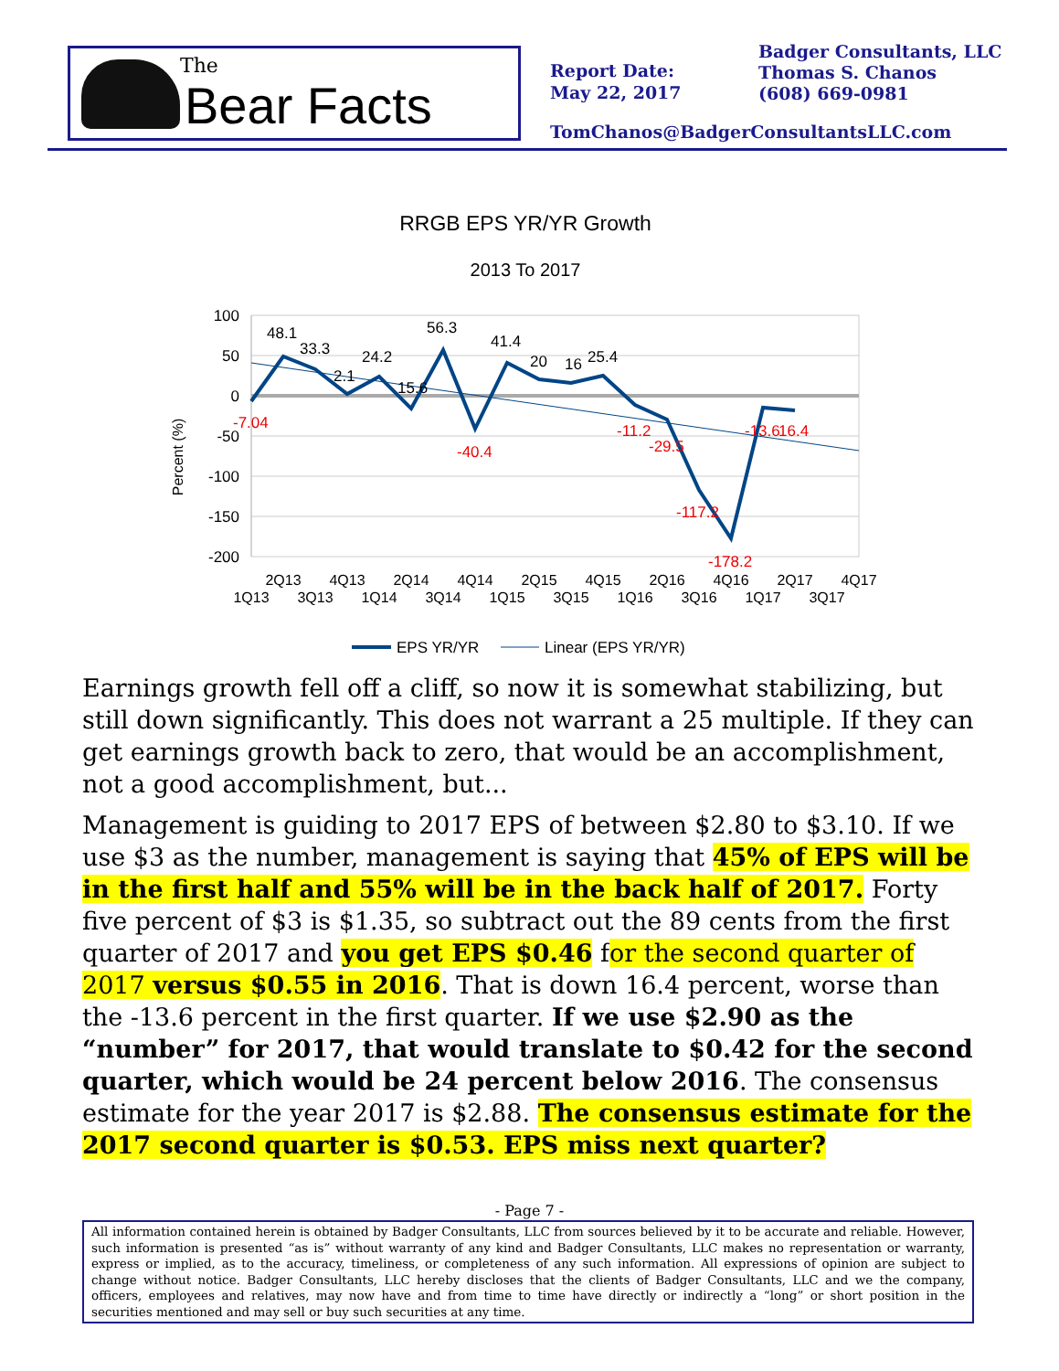The
Bear Facts
Report Date:
May 22, 2017
Badger Consultants, LLC
Thomas S. Chanos
(608) 669-0981
TomChanos@BadgerConsultantsLLC.com
RRGB EPS YR/YR Growth
2013 To 2017
100
50
0
-50
-100
-150
-200
Percent (%)
48.1
33.3
2.1
24.2
15.6
56.3
41.4
20
16
25.4
-7.04
-40.4
-11.2
-29.5
-117.2
-178.2
-13.6
16.4
2Q13
4Q13
2Q14
4Q14
2Q15
4Q15
2Q16
4Q16
2Q17
4Q17
1Q13
3Q13
1Q14
3Q14
1Q15
3Q15
1Q16
3Q16
1Q17
3Q17
EPS YR/YR
Linear (EPS YR/YR)
Earnings growth fell off a cliff, so now it is somewhat stabilizing, but still down significantly. This does not warrant a 25 multiple. If they can get earnings growth back to zero, that would be an accomplishment, not a good accomplishment, but...
Management is guiding to 2017 EPS of between $2.80 to $3.10. If we use $3 as the number, management is saying that 45% of EPS will be in the first half and 55% will be in the back half of 2017. Forty five percent of $3 is $1.35, so subtract out the 89 cents from the first quarter of 2017 and you get EPS $0.46 for the second quarter of 2017 versus $0.55 in 2016. That is down 16.4 percent, worse than the -13.6 percent in the first quarter. If we use $2.90 as the “number” for 2017, that would translate to $0.42 for the second quarter, which would be 24 percent below 2016. The consensus estimate for the year 2017 is $2.88. The consensus estimate for the 2017 second quarter is $0.53. EPS miss next quarter?
- Page 7 -
All information contained herein is obtained by Badger Consultants, LLC from sources believed by it to be accurate and reliable. However, such information is presented “as is” without warranty of any kind and Badger Consultants, LLC makes no representation or warranty, express or implied, as to the accuracy, timeliness, or completeness of any such information. All expressions of opinion are subject to change without notice. Badger Consultants, LLC hereby discloses that the clients of Badger Consultants, LLC and we the company, officers, employees and relatives, may now have and from time to time have directly or indirectly a “long” or short position in the securities mentioned and may sell or buy such securities at any time.